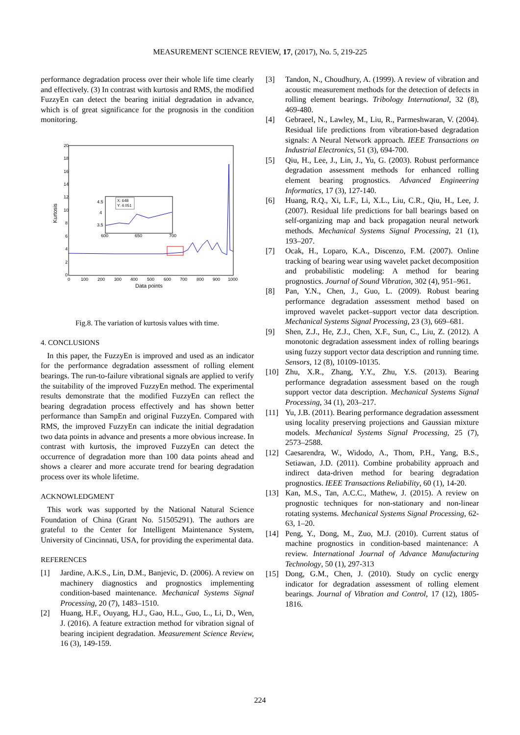MEASUREMENT SCIENCE REVIEW, 17, (2017), No. 5, 219-225
performance degradation process over their whole life time clearly and effectively. (3) In contrast with kurtosis and RMS, the modified FuzzyEn can detect the bearing initial degradation in advance, which is of great significance for the prognosis in the condition monitoring.
20
18
16
14
12
10
8
6
4
2
0
0
100
200
300
400
500
600
700
800
900
1000
Data points
Kurtosis
4.5
4
3.5
600
650
700
X: 648
Y: 4.051
Fig.8. The variation of kurtosis values with time.
4. CONCLUSIONS
In this paper, the FuzzyEn is improved and used as an indicator for the performance degradation assessment of rolling element bearings. The run-to-failure vibrational signals are applied to verify the suitability of the improved FuzzyEn method. The experimental results demonstrate that the modified FuzzyEn can reflect the bearing degradation process effectively and has shown better performance than SampEn and original FuzzyEn. Compared with RMS, the improved FuzzyEn can indicate the initial degradation two data points in advance and presents a more obvious increase. In contrast with kurtosis, the improved FuzzyEn can detect the occurrence of degradation more than 100 data points ahead and shows a clearer and more accurate trend for bearing degradation process over its whole lifetime.
ACKNOWLEDGMENT
This work was supported by the National Natural Science Foundation of China (Grant No. 51505291). The authors are grateful to the Center for Intelligent Maintenance System, University of Cincinnati, USA, for providing the experimental data.
REFERENCES
[1] Jardine, A.K.S., Lin, D.M., Banjevic, D. (2006). A review on machinery diagnostics and prognostics implementing condition-based maintenance. Mechanical Systems Signal Processing, 20 (7), 1483–1510.
[2] Huang, H.F., Ouyang, H.J., Gao, H.L., Guo, L., Li, D., Wen, J. (2016). A feature extraction method for vibration signal of bearing incipient degradation. Measurement Science Review, 16 (3), 149-159.
[3] Tandon, N., Choudhury, A. (1999). A review of vibration and acoustic measurement methods for the detection of defects in rolling element bearings. Tribology International, 32 (8), 469-480.
[4] Gebraeel, N., Lawley, M., Liu, R., Parmeshwaran, V. (2004). Residual life predictions from vibration-based degradation signals: A Neural Network approach. IEEE Transactions on Industrial Electronics, 51 (3), 694-700.
[5] Qiu, H., Lee, J., Lin, J., Yu, G. (2003). Robust performance degradation assessment methods for enhanced rolling element bearing prognostics. Advanced Engineering Informatics, 17 (3), 127-140.
[6] Huang, R.Q., Xi, L.F., Li, X.L., Liu, C.R., Qiu, H., Lee, J. (2007). Residual life predictions for ball bearings based on self-organizing map and back propagation neural network methods. Mechanical Systems Signal Processing, 21 (1), 193–207.
[7] Ocak, H., Loparo, K.A., Discenzo, F.M. (2007). Online tracking of bearing wear using wavelet packet decomposition and probabilistic modeling: A method for bearing prognostics. Journal of Sound Vibration, 302 (4), 951–961.
[8] Pan, Y.N., Chen, J., Guo, L. (2009). Robust bearing performance degradation assessment method based on improved wavelet packet–support vector data description. Mechanical Systems Signal Processing, 23 (3), 669–681.
[9] Shen, Z.J., He, Z.J., Chen, X.F., Sun, C., Liu, Z. (2012). A monotonic degradation assessment index of rolling bearings using fuzzy support vector data description and running time. Sensors, 12 (8), 10109-10135.
[10] Zhu, X.R., Zhang, Y.Y., Zhu, Y.S. (2013). Bearing performance degradation assessment based on the rough support vector data description. Mechanical Systems Signal Processing, 34 (1), 203–217.
[11] Yu, J.B. (2011). Bearing performance degradation assessment using locality preserving projections and Gaussian mixture models. Mechanical Systems Signal Processing, 25 (7), 2573–2588.
[12] Caesarendra, W., Widodo, A., Thom, P.H., Yang, B.S., Setiawan, J.D. (2011). Combine probability approach and indirect data-driven method for bearing degradation prognostics. IEEE Transactions Reliability, 60 (1), 14-20.
[13] Kan, M.S., Tan, A.C.C., Mathew, J. (2015). A review on prognostic techniques for non-stationary and non-linear rotating systems. Mechanical Systems Signal Processing, 62-63, 1–20.
[14] Peng, Y., Dong, M., Zuo, M.J. (2010). Current status of machine prognostics in condition-based maintenance: A review. International Journal of Advance Manufacturing Technology, 50 (1), 297-313
[15] Dong, G.M., Chen, J. (2010). Study on cyclic energy indicator for degradation assessment of rolling element bearings. Journal of Vibration and Control, 17 (12), 1805-1816.
224